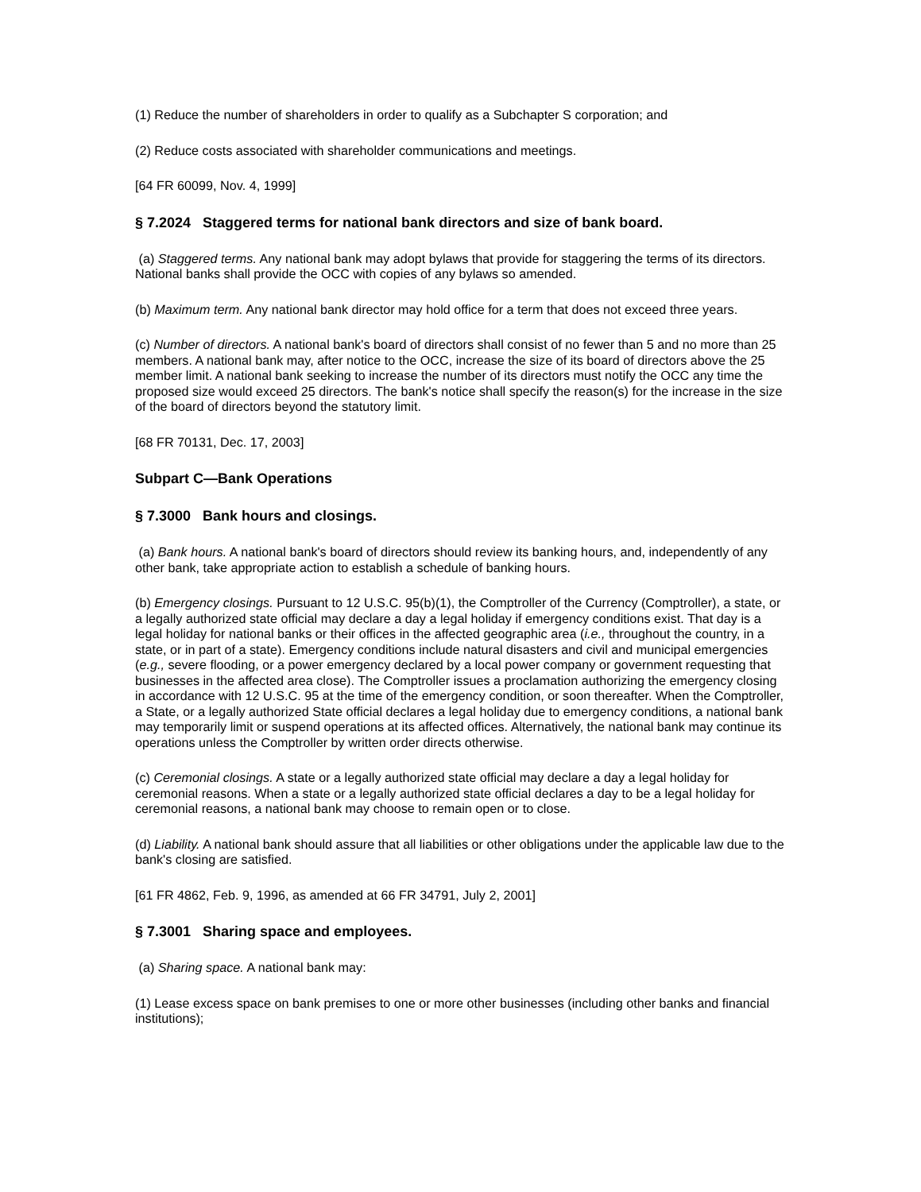(1) Reduce the number of shareholders in order to qualify as a Subchapter S corporation; and
(2) Reduce costs associated with shareholder communications and meetings.
[64 FR 60099, Nov. 4, 1999]
§ 7.2024 Staggered terms for national bank directors and size of bank board.
(a) Staggered terms. Any national bank may adopt bylaws that provide for staggering the terms of its directors. National banks shall provide the OCC with copies of any bylaws so amended.
(b) Maximum term. Any national bank director may hold office for a term that does not exceed three years.
(c) Number of directors. A national bank's board of directors shall consist of no fewer than 5 and no more than 25 members. A national bank may, after notice to the OCC, increase the size of its board of directors above the 25 member limit. A national bank seeking to increase the number of its directors must notify the OCC any time the proposed size would exceed 25 directors. The bank's notice shall specify the reason(s) for the increase in the size of the board of directors beyond the statutory limit.
[68 FR 70131, Dec. 17, 2003]
Subpart C—Bank Operations
§ 7.3000 Bank hours and closings.
(a) Bank hours. A national bank's board of directors should review its banking hours, and, independently of any other bank, take appropriate action to establish a schedule of banking hours.
(b) Emergency closings. Pursuant to 12 U.S.C. 95(b)(1), the Comptroller of the Currency (Comptroller), a state, or a legally authorized state official may declare a day a legal holiday if emergency conditions exist. That day is a legal holiday for national banks or their offices in the affected geographic area (i.e., throughout the country, in a state, or in part of a state). Emergency conditions include natural disasters and civil and municipal emergencies (e.g., severe flooding, or a power emergency declared by a local power company or government requesting that businesses in the affected area close). The Comptroller issues a proclamation authorizing the emergency closing in accordance with 12 U.S.C. 95 at the time of the emergency condition, or soon thereafter. When the Comptroller, a State, or a legally authorized State official declares a legal holiday due to emergency conditions, a national bank may temporarily limit or suspend operations at its affected offices. Alternatively, the national bank may continue its operations unless the Comptroller by written order directs otherwise.
(c) Ceremonial closings. A state or a legally authorized state official may declare a day a legal holiday for ceremonial reasons. When a state or a legally authorized state official declares a day to be a legal holiday for ceremonial reasons, a national bank may choose to remain open or to close.
(d) Liability. A national bank should assure that all liabilities or other obligations under the applicable law due to the bank's closing are satisfied.
[61 FR 4862, Feb. 9, 1996, as amended at 66 FR 34791, July 2, 2001]
§ 7.3001 Sharing space and employees.
(a) Sharing space. A national bank may:
(1) Lease excess space on bank premises to one or more other businesses (including other banks and financial institutions);